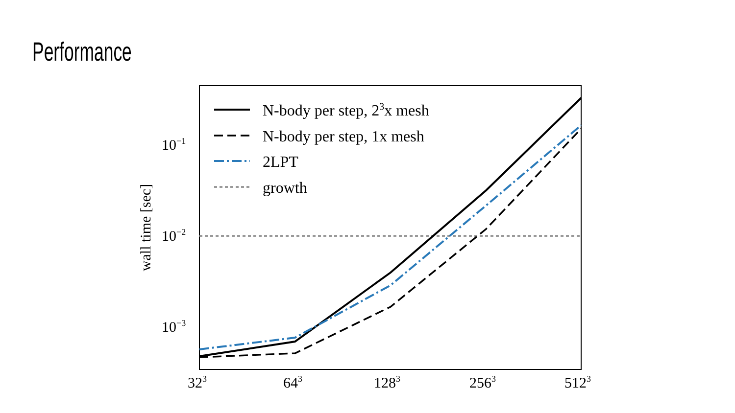Performance
N-body per step, 23x mesh
N-body per step, 1x mesh
2LPT
growth
10−1
10−2
10−3
wall time [sec]
323
643
1283
2563
5123